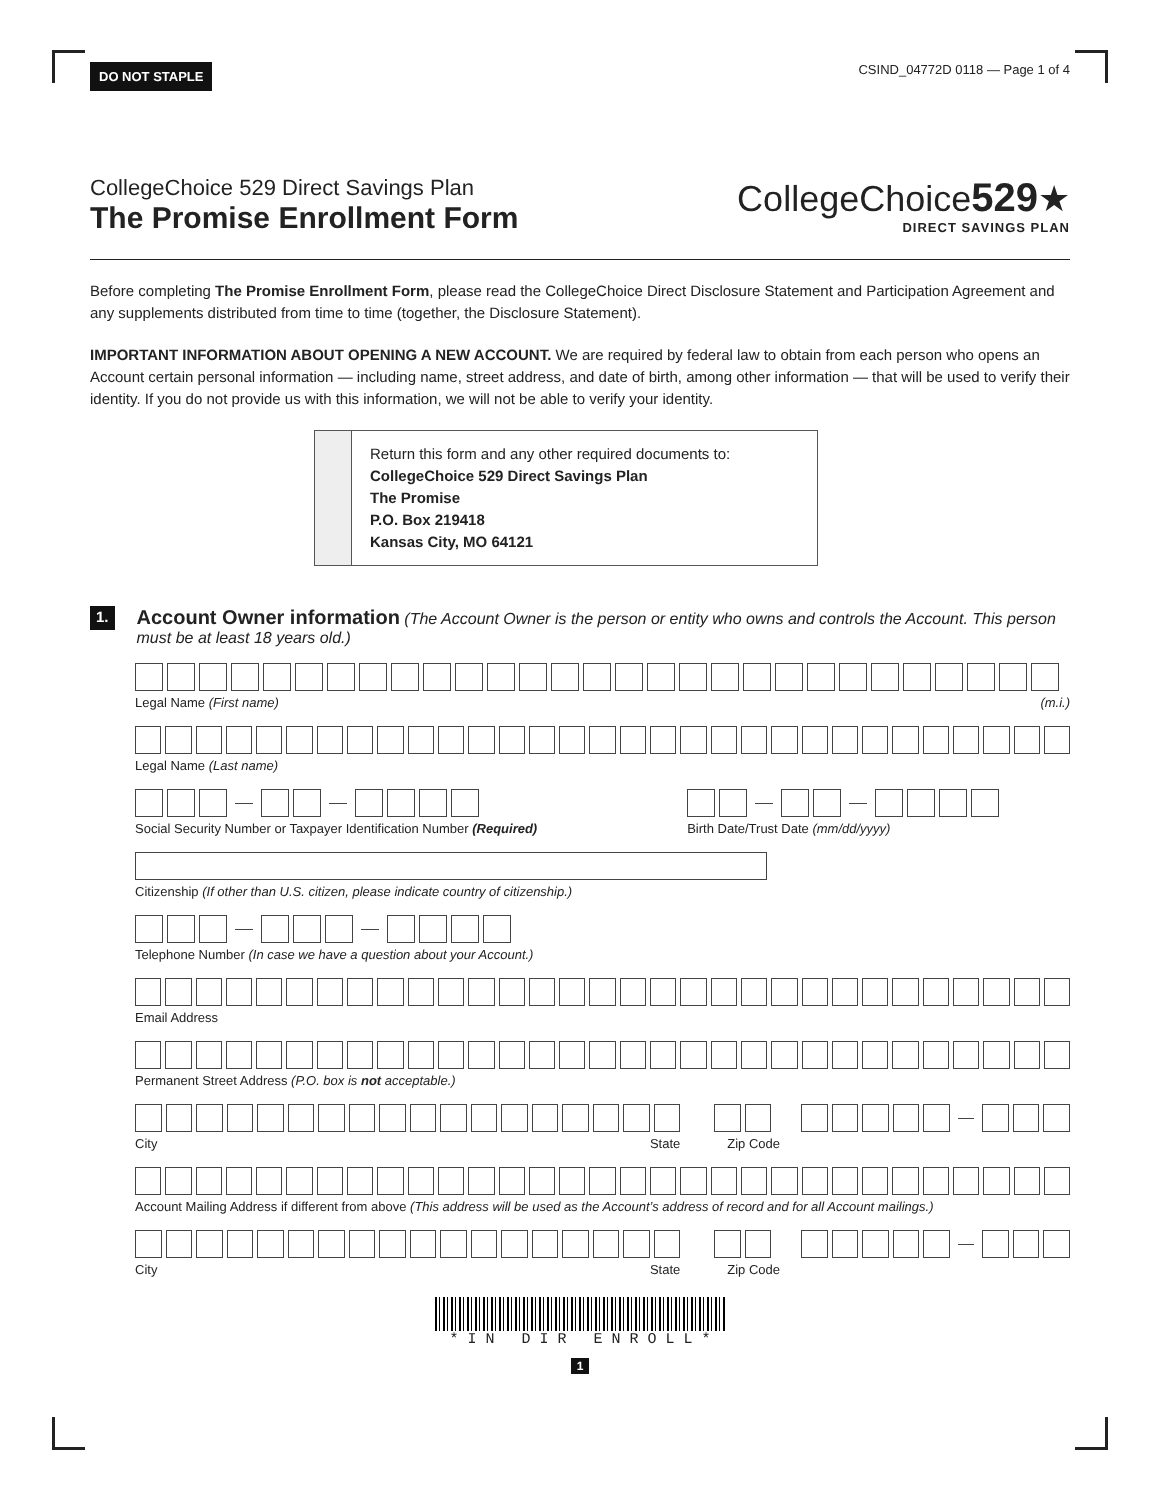DO NOT STAPLE CSIND_04772D 0118 — Page 1 of 4
CollegeChoice 529 Direct Savings Plan
The Promise Enrollment Form
CollegeChoice529★
DIRECT SAVINGS PLAN
Before completing The Promise Enrollment Form, please read the CollegeChoice Direct Disclosure Statement and Participation Agreement and any supplements distributed from time to time (together, the Disclosure Statement).
IMPORTANT INFORMATION ABOUT OPENING A NEW ACCOUNT. We are required by federal law to obtain from each person who opens an Account certain personal information — including name, street address, and date of birth, among other information — that will be used to verify their identity. If you do not provide us with this information, we will not be able to verify your identity.
Return this form and any other required documents to:
CollegeChoice 529 Direct Savings Plan
The Promise
P.O. Box 219418
Kansas City, MO 64121
1.
Account Owner information (The Account Owner is the person or entity who owns and controls the Account. This person must be at least 18 years old.)
Legal Name (First name) (m.i.)
Legal Name (Last name)
Social Security Number or Taxpayer Identification Number (Required)
Birth Date/Trust Date (mm/dd/yyyy)
Citizenship (If other than U.S. citizen, please indicate country of citizenship.)
Telephone Number (In case we have a question about your Account.)
Email Address
Permanent Street Address (P.O. box is not acceptable.)
City State Zip Code
Account Mailing Address if different from above (This address will be used as the Account’s address of record and for all Account mailings.)
City State Zip Code
* I N D I R E N R O L L *
1